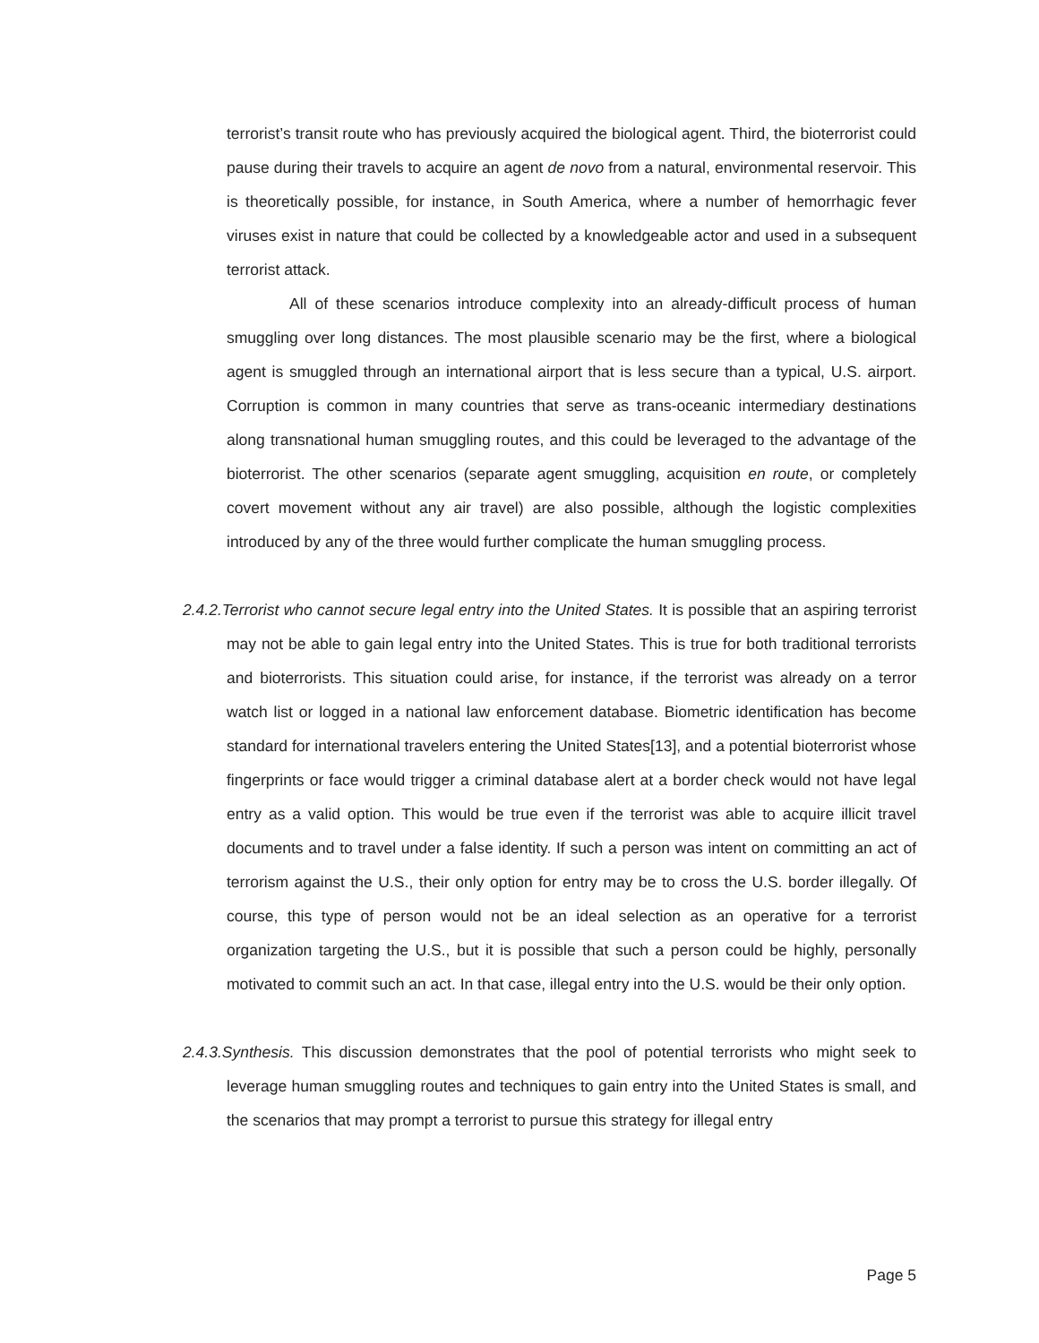terrorist’s transit route who has previously acquired the biological agent. Third, the bioterrorist could pause during their travels to acquire an agent de novo from a natural, environmental reservoir. This is theoretically possible, for instance, in South America, where a number of hemorrhagic fever viruses exist in nature that could be collected by a knowledgeable actor and used in a subsequent terrorist attack.
All of these scenarios introduce complexity into an already-difficult process of human smuggling over long distances. The most plausible scenario may be the first, where a biological agent is smuggled through an international airport that is less secure than a typical, U.S. airport. Corruption is common in many countries that serve as trans-oceanic intermediary destinations along transnational human smuggling routes, and this could be leveraged to the advantage of the bioterrorist. The other scenarios (separate agent smuggling, acquisition en route, or completely covert movement without any air travel) are also possible, although the logistic complexities introduced by any of the three would further complicate the human smuggling process.
2.4.2.Terrorist who cannot secure legal entry into the United States. It is possible that an aspiring terrorist may not be able to gain legal entry into the United States. This is true for both traditional terrorists and bioterrorists. This situation could arise, for instance, if the terrorist was already on a terror watch list or logged in a national law enforcement database. Biometric identification has become standard for international travelers entering the United States[13], and a potential bioterrorist whose fingerprints or face would trigger a criminal database alert at a border check would not have legal entry as a valid option. This would be true even if the terrorist was able to acquire illicit travel documents and to travel under a false identity. If such a person was intent on committing an act of terrorism against the U.S., their only option for entry may be to cross the U.S. border illegally. Of course, this type of person would not be an ideal selection as an operative for a terrorist organization targeting the U.S., but it is possible that such a person could be highly, personally motivated to commit such an act. In that case, illegal entry into the U.S. would be their only option.
2.4.3.Synthesis. This discussion demonstrates that the pool of potential terrorists who might seek to leverage human smuggling routes and techniques to gain entry into the United States is small, and the scenarios that may prompt a terrorist to pursue this strategy for illegal entry
Page 5